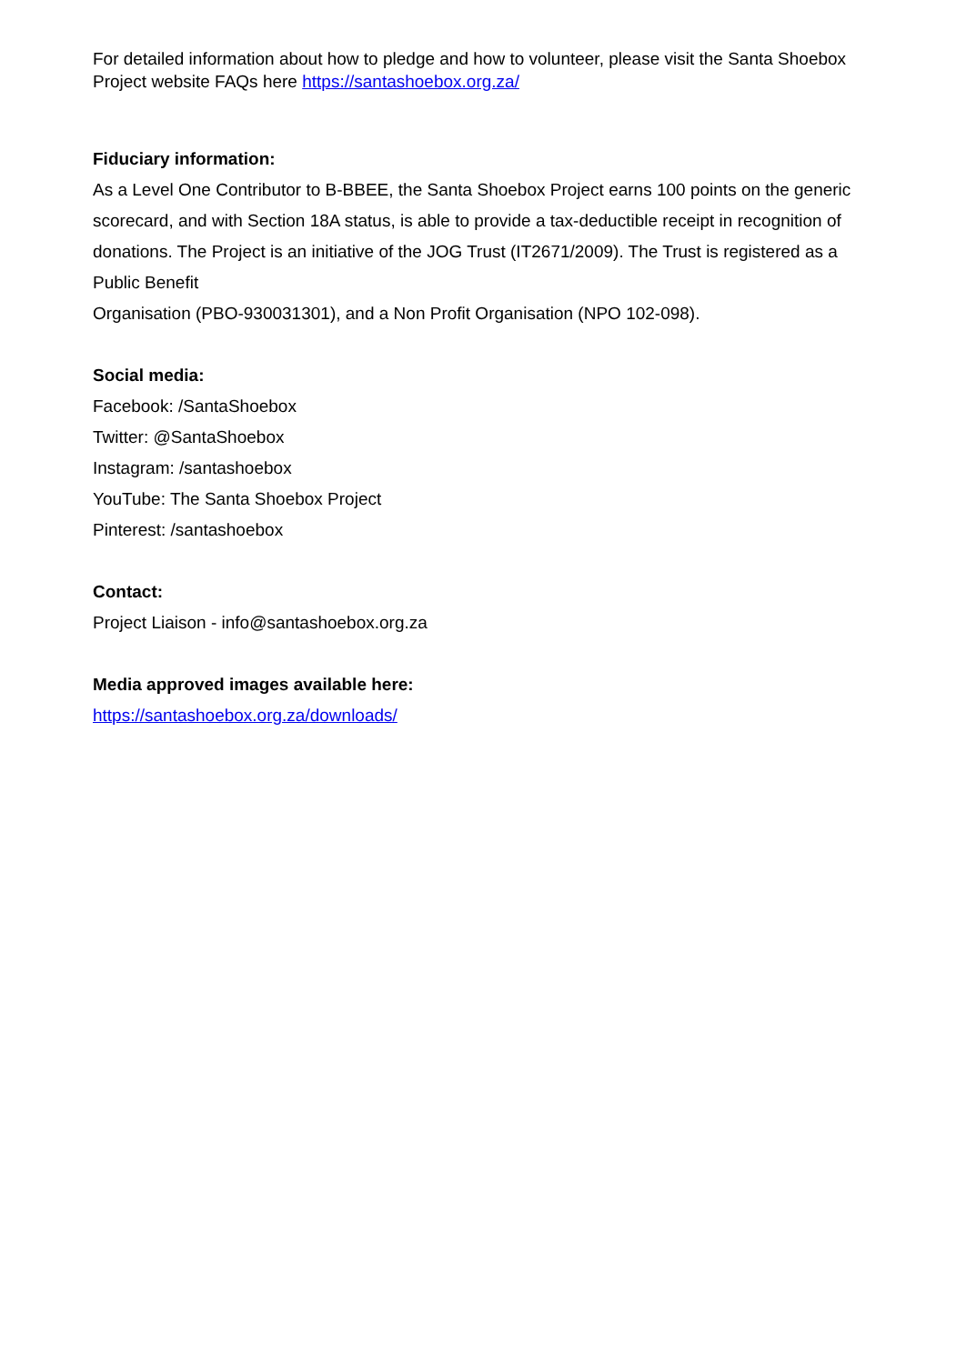For detailed information about how to pledge and how to volunteer, please visit the Santa Shoebox Project website FAQs here https://santashoebox.org.za/
Fiduciary information:
As a Level One Contributor to B-BBEE, the Santa Shoebox Project earns 100 points on the generic scorecard, and with Section 18A status, is able to provide a tax-deductible receipt in recognition of donations. The Project is an initiative of the JOG Trust (IT2671/2009). The Trust is registered as a Public Benefit
Organisation (PBO-930031301), and a Non Profit Organisation (NPO 102-098).
Social media:
Facebook: /SantaShoebox
Twitter: @SantaShoebox
Instagram: /santashoebox
YouTube: The Santa Shoebox Project
Pinterest: /santashoebox
Contact:
Project Liaison - info@santashoebox.org.za
Media approved images available here:
https://santashoebox.org.za/downloads/